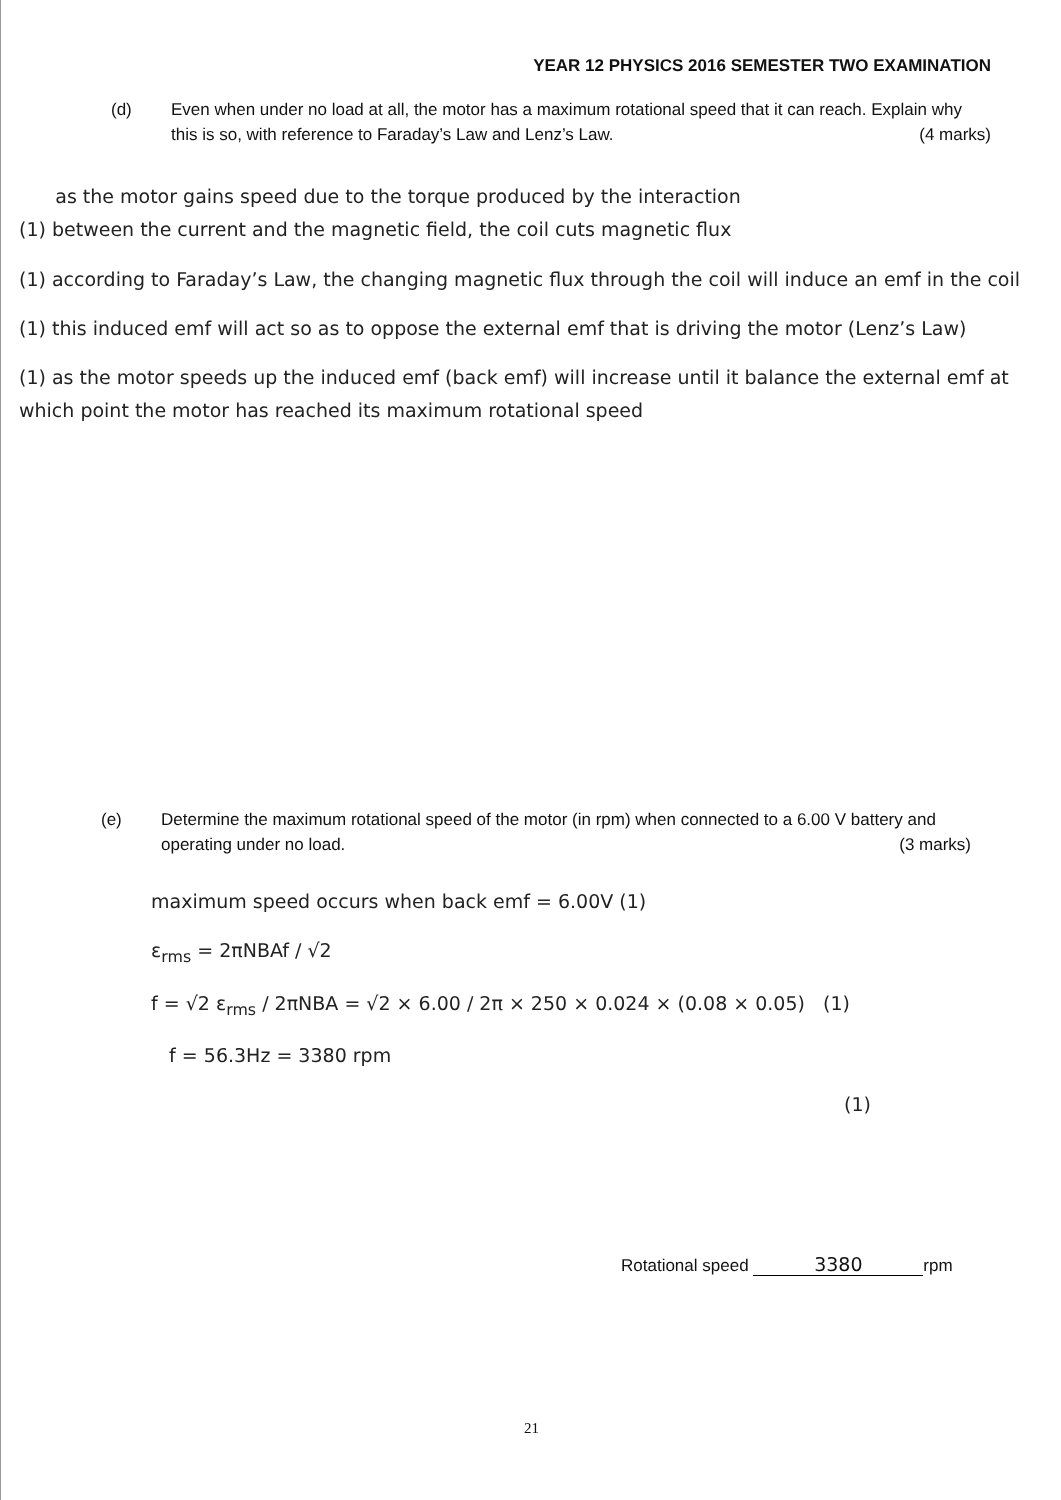YEAR 12 PHYSICS 2016 SEMESTER TWO EXAMINATION
(d) Even when under no load at all, the motor has a maximum rotational speed that it can reach. Explain why this is so, with reference to Faraday’s Law and Lenz’s Law. (4 marks)
as the motor gains speed due to the torque produced by the interaction
(1) between the current and the magnetic field, the coil cuts magnetic flux
(1) according to Faraday’s Law, the changing magnetic flux through the coil will induce an emf in the coil
(1) this induced emf will act so as to oppose the external emf that is driving the motor (Lenz’s Law)
(1) as the motor speeds up the induced emf (back emf) will increase until it balance the external emf at which point the motor has reached its maximum rotational speed
(e) Determine the maximum rotational speed of the motor (in rpm) when connected to a 6.00 V battery and operating under no load. (3 marks)
maximum speed occurs when back emf = 6.00V (1)
ε<sub>rms</sub> = 2πNBAf / √2
f = √2 ε<sub>rms</sub> / 2πNBA = √2 × 6.00 / 2π × 250 × 0.024 × (0.08 × 0.05) (1)
f = 56.3Hz = 3380 rpm
(1)
Rotational speed 3380 rpm
21